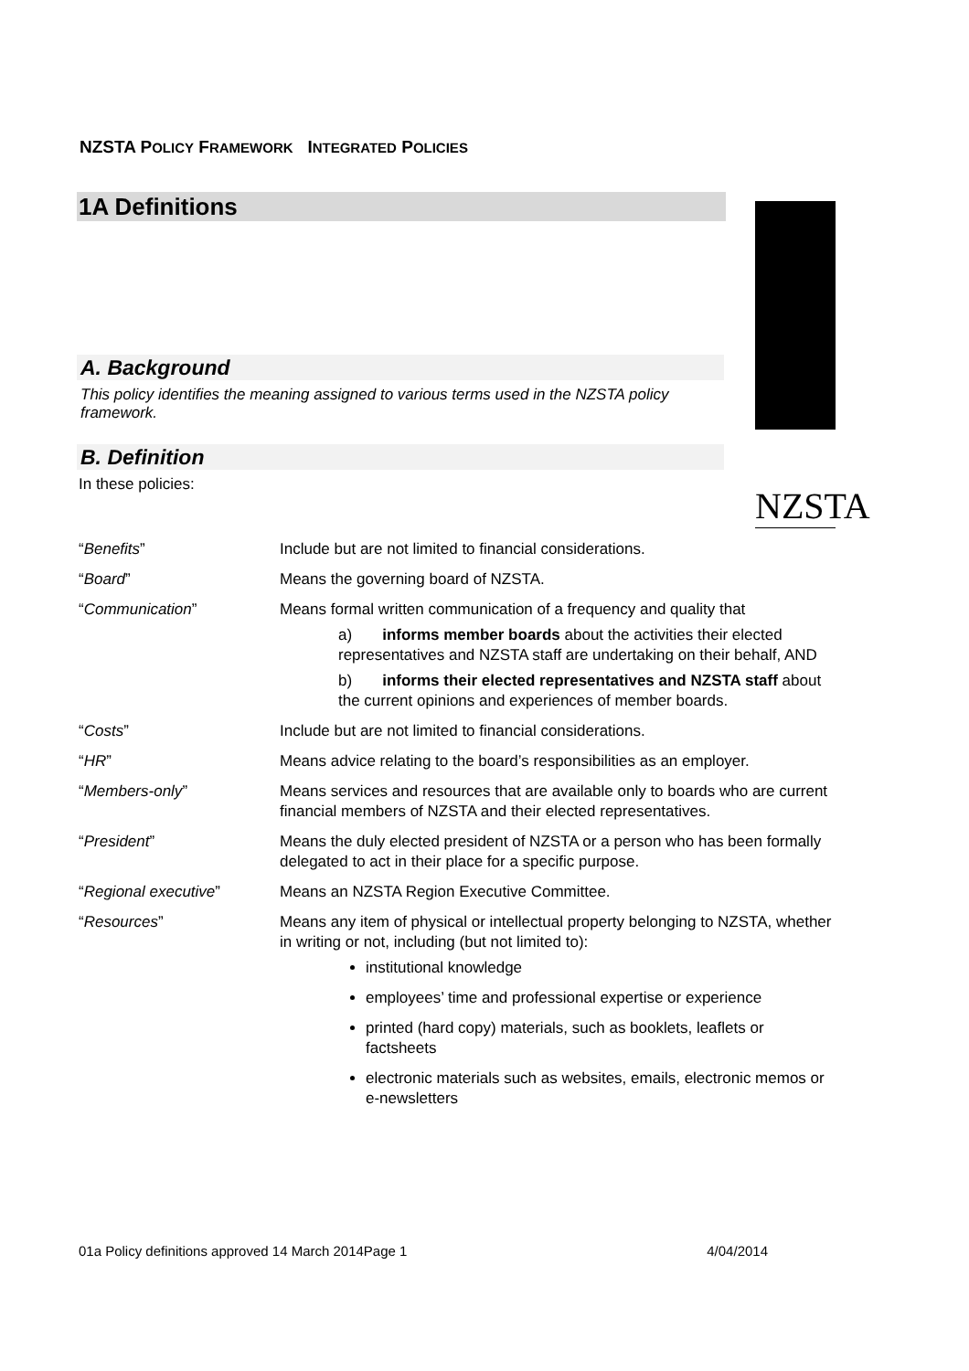NZSTA POLICY FRAMEWORK INTEGRATED POLICIES
1A Definitions NZSTA
A. Background
This policy identifies the meaning assigned to various terms used in the NZSTA policy framework.
B. Definition
In these policies:
| “ Benefits ” | Include but are not limited to financial considerations. |
| “ Board ” | Means the governing board of NZSTA. |
| “ Communication ” | Means formal written communication of a frequency and quality that a) informs member boards about the activities their elected representatives and NZSTA staff are undertaking on their behalf, AND b) informs their elected representatives and NZSTA staff about the current opinions and experiences of member boards. |
| “ Costs ” | Include but are not limited to financial considerations. |
| “ HR ” | Means advice relating to the board’s responsibilities as an employer. |
| “ Members-only ” | Means services and resources that are available only to boards who are current financial members of NZSTA and their elected representatives. |
| “ President ” | Means the duly elected president of NZSTA or a person who has been formally delegated to act in their place for a specific purpose. |
| “ Regional executive ” | Means an NZSTA Region Executive Committee. |
| “ Resources ” | Means any item of physical or intellectual property belonging to NZSTA, whether in writing or not, including (but not limited to): institutional knowledge employees’ time and professional expertise or experience printed (hard copy) materials, such as booklets, leaflets or factsheets electronic materials such as websites, emails, electronic memos or e-newsletters |
01a Policy definitions approved 14 March 2014Page 1 4/04/2014